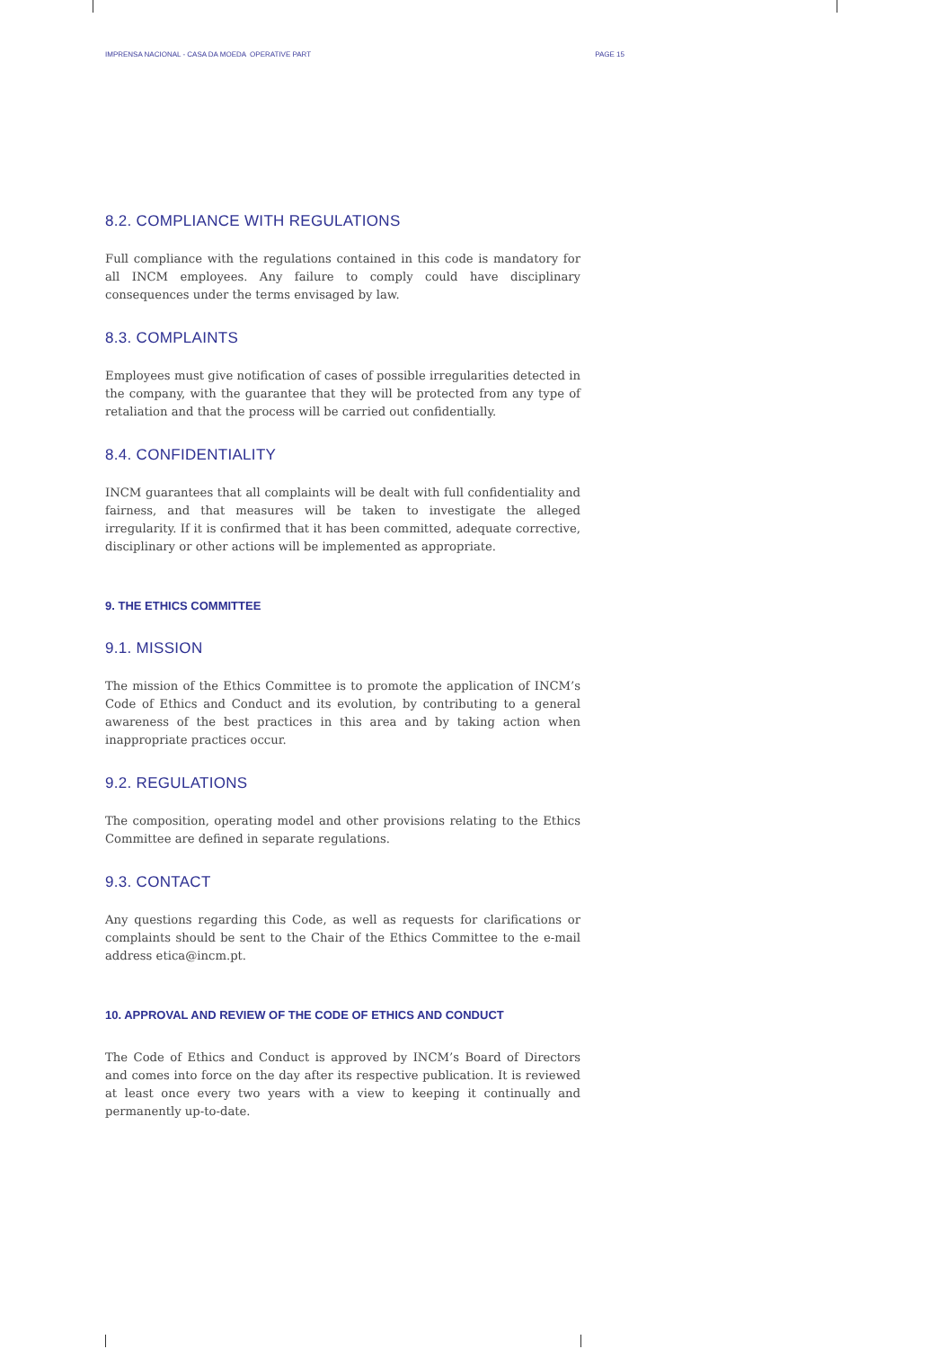IMPRENSA NACIONAL - CASA DA MOEDA OPERATIVE PART PAGE 15
8.2. COMPLIANCE WITH REGULATIONS
Full compliance with the regulations contained in this code is mandatory for all INCM employees. Any failure to comply could have disciplinary consequences under the terms envisaged by law.
8.3. COMPLAINTS
Employees must give notification of cases of possible irregularities detected in the company, with the guarantee that they will be protected from any type of retaliation and that the process will be carried out confidentially.
8.4. CONFIDENTIALITY
INCM guarantees that all complaints will be dealt with full confidentiality and fairness, and that measures will be taken to investigate the alleged irregularity. If it is confirmed that it has been committed, adequate corrective, disciplinary or other actions will be implemented as appropriate.
9. THE ETHICS COMMITTEE
9.1. MISSION
The mission of the Ethics Committee is to promote the application of INCM’s Code of Ethics and Conduct and its evolution, by contributing to a general awareness of the best practices in this area and by taking action when inappropriate practices occur.
9.2. REGULATIONS
The composition, operating model and other provisions relating to the Ethics Committee are defined in separate regulations.
9.3. CONTACT
Any questions regarding this Code, as well as requests for clarifications or complaints should be sent to the Chair of the Ethics Committee to the e-mail address etica@incm.pt.
10. APPROVAL AND REVIEW OF THE CODE OF ETHICS AND CONDUCT
The Code of Ethics and Conduct is approved by INCM’s Board of Directors and comes into force on the day after its respective publication. It is reviewed at least once every two years with a view to keeping it continually and permanently up-to-date.